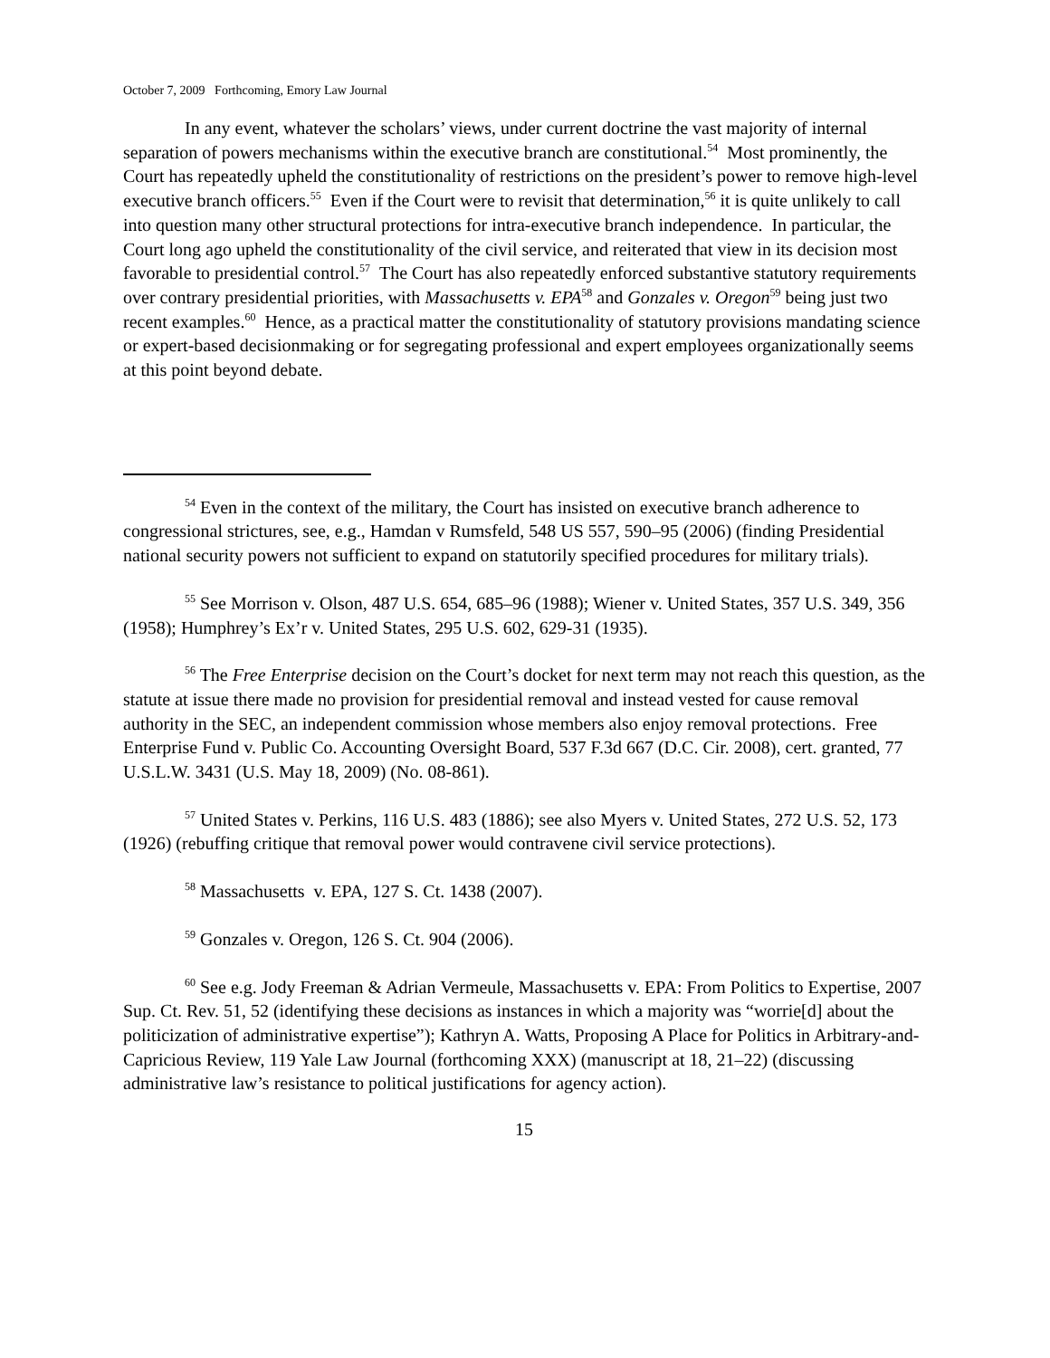October 7, 2009 Forthcoming, Emory Law Journal
In any event, whatever the scholars’ views, under current doctrine the vast majority of internal separation of powers mechanisms within the executive branch are constitutional.<sup>54</sup> Most prominently, the Court has repeatedly upheld the constitutionality of restrictions on the president’s power to remove high-level executive branch officers.<sup>55</sup> Even if the Court were to revisit that determination,<sup>56</sup> it is quite unlikely to call into question many other structural protections for intra-executive branch independence. In particular, the Court long ago upheld the constitutionality of the civil service, and reiterated that view in its decision most favorable to presidential control.<sup>57</sup> The Court has also repeatedly enforced substantive statutory requirements over contrary presidential priorities, with Massachusetts v. EPA<sup>58</sup> and Gonzales v. Oregon<sup>59</sup> being just two recent examples.<sup>60</sup> Hence, as a practical matter the constitutionality of statutory provisions mandating science or expert-based decisionmaking or for segregating professional and expert employees organizationally seems at this point beyond debate.
<sup>54</sup> Even in the context of the military, the Court has insisted on executive branch adherence to congressional strictures, see, e.g., Hamdan v Rumsfeld, 548 US 557, 590–95 (2006) (finding Presidential national security powers not sufficient to expand on statutorily specified procedures for military trials).
<sup>55</sup> See Morrison v. Olson, 487 U.S. 654, 685–96 (1988); Wiener v. United States, 357 U.S. 349, 356 (1958); Humphrey’s Ex’r v. United States, 295 U.S. 602, 629-31 (1935).
<sup>56</sup> The Free Enterprise decision on the Court’s docket for next term may not reach this question, as the statute at issue there made no provision for presidential removal and instead vested for cause removal authority in the SEC, an independent commission whose members also enjoy removal protections. Free Enterprise Fund v. Public Co. Accounting Oversight Board, 537 F.3d 667 (D.C. Cir. 2008), cert. granted, 77 U.S.L.W. 3431 (U.S. May 18, 2009) (No. 08-861).
<sup>57</sup> United States v. Perkins, 116 U.S. 483 (1886); see also Myers v. United States, 272 U.S. 52, 173 (1926) (rebuffing critique that removal power would contravene civil service protections).
<sup>58</sup> Massachusetts v. EPA, 127 S. Ct. 1438 (2007).
<sup>59</sup> Gonzales v. Oregon, 126 S. Ct. 904 (2006).
<sup>60</sup> See e.g. Jody Freeman & Adrian Vermeule, Massachusetts v. EPA: From Politics to Expertise, 2007 Sup. Ct. Rev. 51, 52 (identifying these decisions as instances in which a majority was “worrie[d] about the politicization of administrative expertise”); Kathryn A. Watts, Proposing A Place for Politics in Arbitrary-and-Capricious Review, 119 Yale Law Journal (forthcoming XXX) (manuscript at 18, 21–22) (discussing administrative law’s resistance to political justifications for agency action).
15